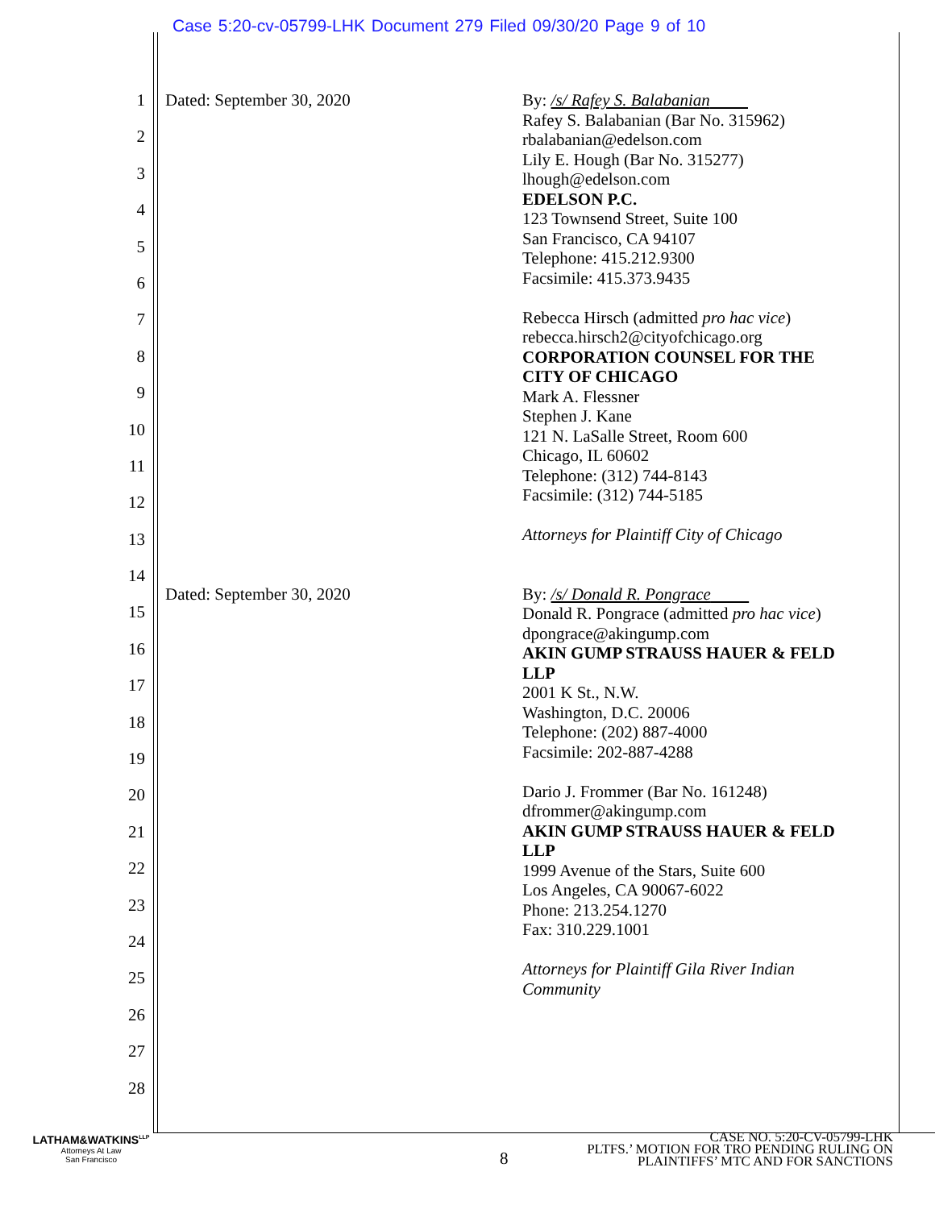Case 5:20-cv-05799-LHK Document 279 Filed 09/30/20 Page 9 of 10
1
2
3
4
5
6
7
8
9
10
11
12
13
14
15
16
17
18
19
20
21
22
23
24
25
26
27
28
Dated: September 30, 2020
By: /s/ Rafey S. Balabanian
Rafey S. Balabanian (Bar No. 315962)
rbalabanian@edelson.com
Lily E. Hough (Bar No. 315277)
lhough@edelson.com
EDELSON P.C.
123 Townsend Street, Suite 100
San Francisco, CA 94107
Telephone: 415.212.9300
Facsimile: 415.373.9435
Rebecca Hirsch (admitted pro hac vice)
rebecca.hirsch2@cityofchicago.org
CORPORATION COUNSEL FOR THE
CITY OF CHICAGO
Mark A. Flessner
Stephen J. Kane
121 N. LaSalle Street, Room 600
Chicago, IL 60602
Telephone: (312) 744-8143
Facsimile: (312) 744-5185
Attorneys for Plaintiff City of Chicago
Dated: September 30, 2020
By: /s/ Donald R. Pongrace
Donald R. Pongrace (admitted pro hac vice)
dpongrace@akingump.com
AKIN GUMP STRAUSS HAUER & FELD
LLP
2001 K St., N.W.
Washington, D.C. 20006
Telephone: (202) 887-4000
Facsimile: 202-887-4288
Dario J. Frommer (Bar No. 161248)
dfrommer@akingump.com
AKIN GUMP STRAUSS HAUER & FELD
LLP
1999 Avenue of the Stars, Suite 600
Los Angeles, CA 90067-6022
Phone: 213.254.1270
Fax: 310.229.1001
Attorneys for Plaintiff Gila River Indian
Community
LATHAM&WATKINS<sup>LLP</sup>
Attorneys At Law
San Francisco
8
CASE NO. 5:20-CV-05799-LHK
PLTFS.’ MOTION FOR TRO PENDING RULING ON
PLAINTIFFS’ MTC AND FOR SANCTIONS